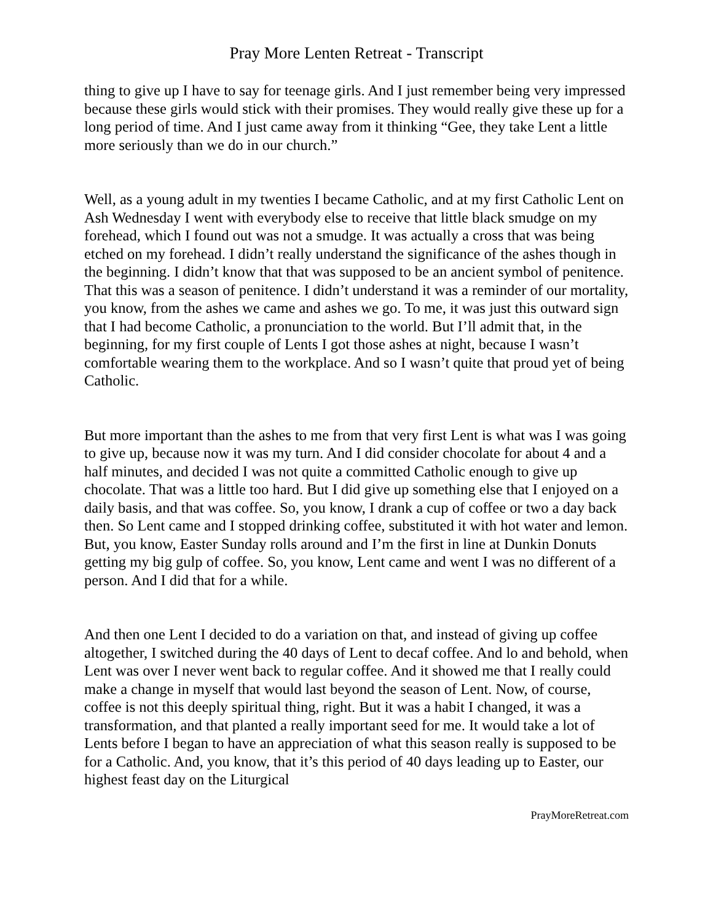Pray More Lenten Retreat - Transcript
thing to give up I have to say for teenage girls. And I just remember being very impressed because these girls would stick with their promises. They would really give these up for a long period of time. And I just came away from it thinking “Gee, they take Lent a little more seriously than we do in our church.”
Well, as a young adult in my twenties I became Catholic, and at my first Catholic Lent on Ash Wednesday I went with everybody else to receive that little black smudge on my forehead, which I found out was not a smudge. It was actually a cross that was being etched on my forehead. I didn’t really understand the significance of the ashes though in the beginning. I didn’t know that that was supposed to be an ancient symbol of penitence. That this was a season of penitence. I didn’t understand it was a reminder of our mortality, you know, from the ashes we came and ashes we go. To me, it was just this outward sign that I had become Catholic, a pronunciation to the world. But I’ll admit that, in the beginning, for my first couple of Lents I got those ashes at night, because I wasn’t comfortable wearing them to the workplace. And so I wasn’t quite that proud yet of being Catholic.
But more important than the ashes to me from that very first Lent is what was I was going to give up, because now it was my turn. And I did consider chocolate for about 4 and a half minutes, and decided I was not quite a committed Catholic enough to give up chocolate. That was a little too hard. But I did give up something else that I enjoyed on a daily basis, and that was coffee. So, you know, I drank a cup of coffee or two a day back then. So Lent came and I stopped drinking coffee, substituted it with hot water and lemon. But, you know, Easter Sunday rolls around and I’m the first in line at Dunkin Donuts getting my big gulp of coffee. So, you know, Lent came and went I was no different of a person. And I did that for a while.
And then one Lent I decided to do a variation on that, and instead of giving up coffee altogether, I switched during the 40 days of Lent to decaf coffee. And lo and behold, when Lent was over I never went back to regular coffee. And it showed me that I really could make a change in myself that would last beyond the season of Lent. Now, of course, coffee is not this deeply spiritual thing, right. But it was a habit I changed, it was a transformation, and that planted a really important seed for me. It would take a lot of Lents before I began to have an appreciation of what this season really is supposed to be for a Catholic. And, you know, that it’s this period of 40 days leading up to Easter, our highest feast day on the Liturgical
PrayMoreRetreat.com